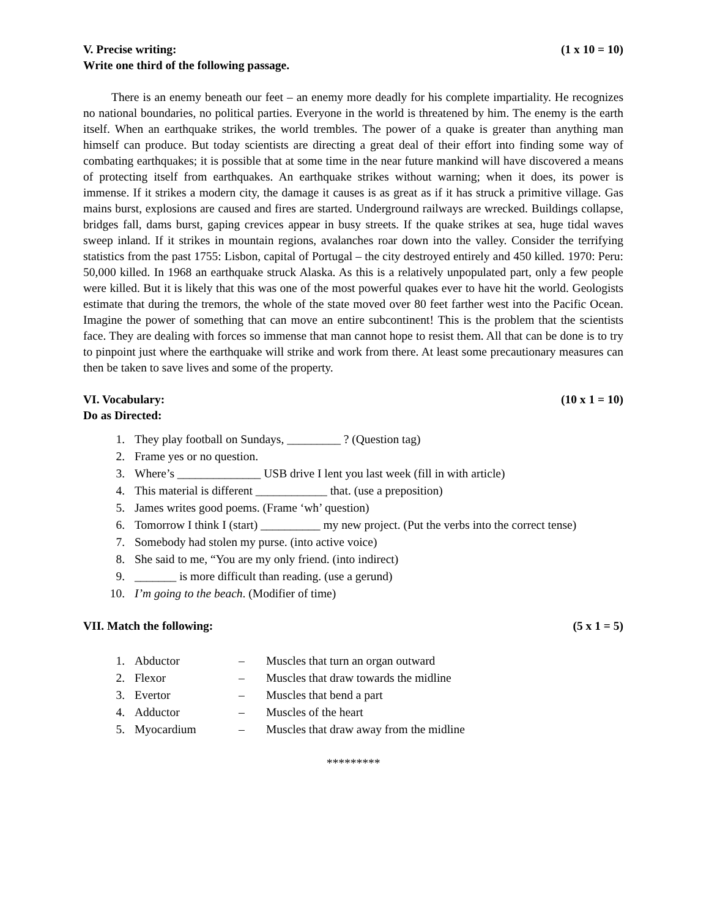V. Precise writing: (1 x 10 = 10)
Write one third of the following passage.
There is an enemy beneath our feet – an enemy more deadly for his complete impartiality. He recognizes no national boundaries, no political parties. Everyone in the world is threatened by him. The enemy is the earth itself. When an earthquake strikes, the world trembles. The power of a quake is greater than anything man himself can produce. But today scientists are directing a great deal of their effort into finding some way of combating earthquakes; it is possible that at some time in the near future mankind will have discovered a means of protecting itself from earthquakes. An earthquake strikes without warning; when it does, its power is immense. If it strikes a modern city, the damage it causes is as great as if it has struck a primitive village. Gas mains burst, explosions are caused and fires are started. Underground railways are wrecked. Buildings collapse, bridges fall, dams burst, gaping crevices appear in busy streets. If the quake strikes at sea, huge tidal waves sweep inland. If it strikes in mountain regions, avalanches roar down into the valley. Consider the terrifying statistics from the past 1755: Lisbon, capital of Portugal – the city destroyed entirely and 450 killed. 1970: Peru: 50,000 killed. In 1968 an earthquake struck Alaska. As this is a relatively unpopulated part, only a few people were killed. But it is likely that this was one of the most powerful quakes ever to have hit the world. Geologists estimate that during the tremors, the whole of the state moved over 80 feet farther west into the Pacific Ocean. Imagine the power of something that can move an entire subcontinent! This is the problem that the scientists face. They are dealing with forces so immense that man cannot hope to resist them. All that can be done is to try to pinpoint just where the earthquake will strike and work from there. At least some precautionary measures can then be taken to save lives and some of the property.
VI. Vocabulary: (10 x 1 = 10)
Do as Directed:
1. They play football on Sundays, _________ ? (Question tag)
2. Frame yes or no question.
3. Where’s ______________ USB drive I lent you last week (fill in with article)
4. This material is different ____________ that. (use a preposition)
5. James writes good poems. (Frame ‘wh’ question)
6. Tomorrow I think I (start) __________ my new project. (Put the verbs into the correct tense)
7. Somebody had stolen my purse. (into active voice)
8. She said to me, “You are my only friend. (into indirect)
9. _______ is more difficult than reading. (use a gerund)
10. I’m going to the beach. (Modifier of time)
VII. Match the following: (5 x 1 = 5)
1. Abductor – Muscles that turn an organ outward
2. Flexor – Muscles that draw towards the midline
3. Evertor – Muscles that bend a part
4. Adductor – Muscles of the heart
5. Myocardium – Muscles that draw away from the midline
*********